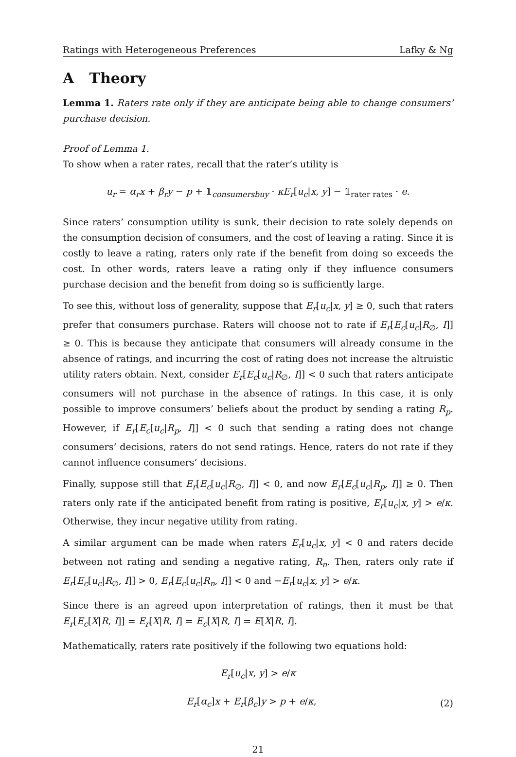Ratings with Heterogeneous Preferences Lafky & Ng
A Theory
Lemma 1. Raters rate only if they are anticipate being able to change consumers’ purchase decision.
Proof of Lemma 1.
To show when a rater rates, recall that the rater’s utility is
u<sub>r</sub> = α<sub>r</sub>x + β<sub>r</sub>y − p + 𝟙<sub>consumersbuy</sub> · κE<sub>r</sub>[u<sub>c</sub>|x, y] − 𝟙<sub>rater rates</sub> · e.
Since raters’ consumption utility is sunk, their decision to rate solely depends on the consumption decision of consumers, and the cost of leaving a rating. Since it is costly to leave a rating, raters only rate if the benefit from doing so exceeds the cost. In other words, raters leave a rating only if they influence consumers purchase decision and the benefit from doing so is sufficiently large.
To see this, without loss of generality, suppose that E<sub>r</sub>[u<sub>c</sub>|x, y] ≥ 0, such that raters prefer that consumers purchase. Raters will choose not to rate if E<sub>r</sub>[E<sub>c</sub>[u<sub>c</sub>|R<sub>∅</sub>, I]] ≥ 0. This is because they anticipate that consumers will already consume in the absence of ratings, and incurring the cost of rating does not increase the altruistic utility raters obtain. Next, consider E<sub>r</sub>[E<sub>c</sub>[u<sub>c</sub>|R<sub>∅</sub>, I]] < 0 such that raters anticipate consumers will not purchase in the absence of ratings. In this case, it is only possible to improve consumers’ beliefs about the product by sending a rating R<sub>p</sub>. However, if E<sub>r</sub>[E<sub>c</sub>[u<sub>c</sub>|R<sub>p</sub>, I]] < 0 such that sending a rating does not change consumers’ decisions, raters do not send ratings. Hence, raters do not rate if they cannot influence consumers’ decisions.
Finally, suppose still that E<sub>r</sub>[E<sub>c</sub>[u<sub>c</sub>|R<sub>∅</sub>, I]] < 0, and now E<sub>r</sub>[E<sub>c</sub>[u<sub>c</sub>|R<sub>p</sub>, I]] ≥ 0. Then raters only rate if the anticipated benefit from rating is positive, E<sub>r</sub>[u<sub>c</sub>|x, y] > e/κ. Otherwise, they incur negative utility from rating.
A similar argument can be made when raters E<sub>r</sub>[u<sub>c</sub>|x, y] < 0 and raters decide between not rating and sending a negative rating, R<sub>n</sub>. Then, raters only rate if E<sub>r</sub>[E<sub>c</sub>[u<sub>c</sub>|R<sub>∅</sub>, I]] > 0, E<sub>r</sub>[E<sub>c</sub>[u<sub>c</sub>|R<sub>n</sub>, I]] < 0 and −E<sub>r</sub>[u<sub>c</sub>|x, y] > e/κ.
Since there is an agreed upon interpretation of ratings, then it must be that E<sub>r</sub>[E<sub>c</sub>[X|R, I]] = E<sub>r</sub>[X|R, I] = E<sub>c</sub>[X|R, I] = E[X|R, I].
Mathematically, raters rate positively if the following two equations hold:
E<sub>r</sub>[u<sub>c</sub>|x, y] > e/κ
E<sub>r</sub>[α<sub>c</sub>]x + E<sub>r</sub>[β<sub>c</sub>]y > p + e/κ, (2)
21